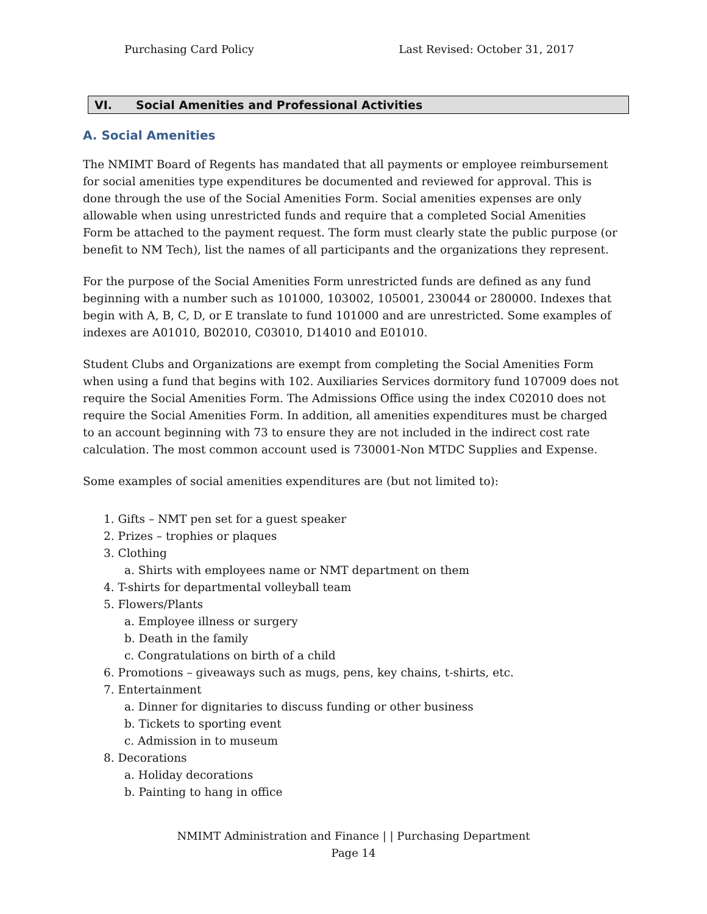Purchasing Card Policy Last Revised: October 31, 2017
VI. Social Amenities and Professional Activities
A. Social Amenities
The NMIMT Board of Regents has mandated that all payments or employee reimbursement for social amenities type expenditures be documented and reviewed for approval. This is done through the use of the Social Amenities Form. Social amenities expenses are only allowable when using unrestricted funds and require that a completed Social Amenities Form be attached to the payment request. The form must clearly state the public purpose (or benefit to NM Tech), list the names of all participants and the organizations they represent.
For the purpose of the Social Amenities Form unrestricted funds are defined as any fund beginning with a number such as 101000, 103002, 105001, 230044 or 280000. Indexes that begin with A, B, C, D, or E translate to fund 101000 and are unrestricted. Some examples of indexes are A01010, B02010, C03010, D14010 and E01010.
Student Clubs and Organizations are exempt from completing the Social Amenities Form when using a fund that begins with 102. Auxiliaries Services dormitory fund 107009 does not require the Social Amenities Form. The Admissions Office using the index C02010 does not require the Social Amenities Form. In addition, all amenities expenditures must be charged to an account beginning with 73 to ensure they are not included in the indirect cost rate calculation. The most common account used is 730001-Non MTDC Supplies and Expense.
Some examples of social amenities expenditures are (but not limited to):
1. Gifts – NMT pen set for a guest speaker
2. Prizes – trophies or plaques
3. Clothing
a. Shirts with employees name or NMT department on them
4. T-shirts for departmental volleyball team
5. Flowers/Plants
a. Employee illness or surgery
b. Death in the family
c. Congratulations on birth of a child
6. Promotions – giveaways such as mugs, pens, key chains, t-shirts, etc.
7. Entertainment
a. Dinner for dignitaries to discuss funding or other business
b. Tickets to sporting event
c. Admission in to museum
8. Decorations
a. Holiday decorations
b. Painting to hang in office
NMIMT Administration and Finance | | Purchasing Department
Page 14